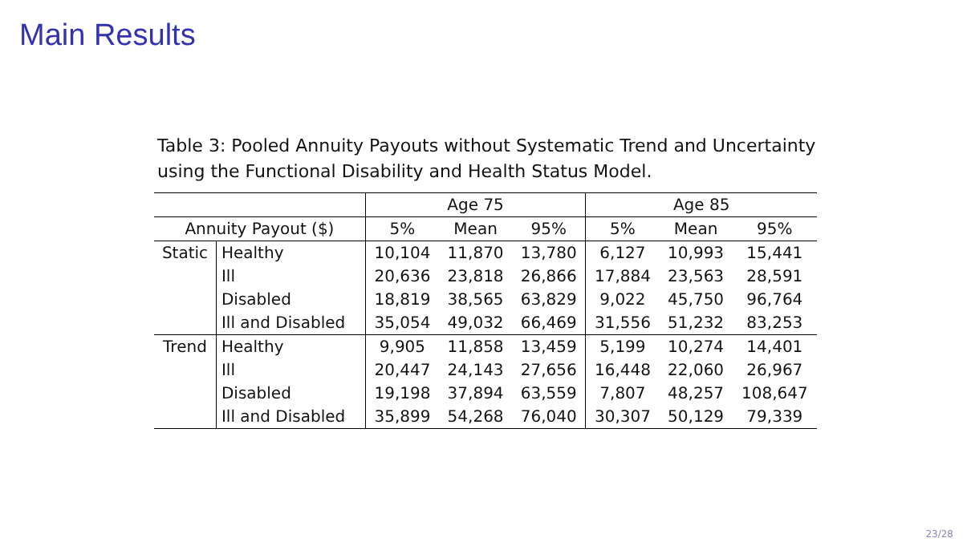Main Results
Table 3: Pooled Annuity Payouts without Systematic Trend and Uncertainty using the Functional Disability and Health Status Model.
| | | Age 75 | | | Age 85 | | |
| --- | --- | --- | --- | --- | --- | --- | --- |
| Annuity Payout ($) | | 5% | Mean | 95% | 5% | Mean | 95% |
| Static | Healthy | 10,104 | 11,870 | 13,780 | 6,127 | 10,993 | 15,441 |
| | Ill | 20,636 | 23,818 | 26,866 | 17,884 | 23,563 | 28,591 |
| | Disabled | 18,819 | 38,565 | 63,829 | 9,022 | 45,750 | 96,764 |
| | Ill and Disabled | 35,054 | 49,032 | 66,469 | 31,556 | 51,232 | 83,253 |
| Trend | Healthy | 9,905 | 11,858 | 13,459 | 5,199 | 10,274 | 14,401 |
| | Ill | 20,447 | 24,143 | 27,656 | 16,448 | 22,060 | 26,967 |
| | Disabled | 19,198 | 37,894 | 63,559 | 7,807 | 48,257 | 108,647 |
| | Ill and Disabled | 35,899 | 54,268 | 76,040 | 30,307 | 50,129 | 79,339 |
23/28